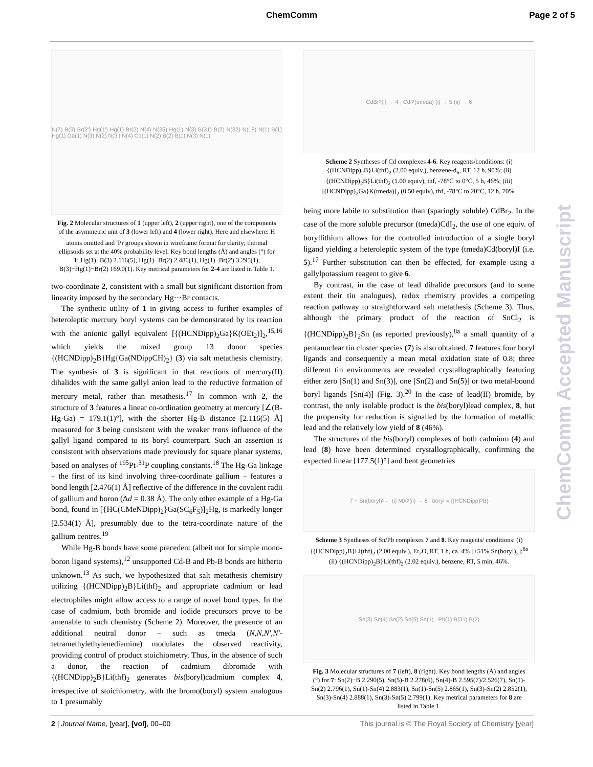ChemComm Page 2 of 5
ChemComm Accepted Manuscript
N(7) B(3) Br(2') Hg(1') Hg(1) Br(2) N(4) N(35) Hg(1) N(3) B(31) B(2) N(32) N(18) N(1) B(1) Hg(1) Ga(1) N(3) N(2) N(3') N(4) Cd(1) N(2) B(2) B(1) N(3) N(1)
Fig. 2 Molecular structures of 1 (upper left), 2 (upper right), one of the components of the asymmetric unit of 3 (lower left) and 4 (lower right). Here and elsewhere: H atoms omitted and <sup>i</sup>Pr groups shown in wireframe format for clarity; thermal ellipsoids set at the 40% probability level. Key bond lengths (Å) and angles (°) for 1: Hg(1)−B(3) 2.116(5), Hg(1)−Br(2) 2.486(1), Hg(1)−Br(2') 3.295(1), B(3)−Hg(1)−Br(2) 169.0(1). Key metrical parameters for 2-4 are listed in Table 1.
two-coordinate 2, consistent with a small but significant distortion from linearity imposed by the secondary Hg···Br contacts.
The synthetic utility of 1 in giving access to further examples of heteroleptic mercury boryl systems can be demonstrated by its reaction with the anionic gallyl equivalent [{(HCNDipp)<sub>2</sub>Ga}K(OEt<sub>2</sub>)]<sub>2</sub>,<sup>15,16</sup> which yields the mixed group 13 donor species {(HCNDipp)<sub>2</sub>B}Hg{Ga(NDippCH)<sub>2</sub>} (3) via salt metathesis chemistry. The synthesis of 3 is significant in that reactions of mercury(II) dihalides with the same gallyl anion lead to the reductive formation of mercury metal, rather than metathesis.<sup>17</sup> In common with 2, the structure of 3 features a linear co-ordination geometry at mercury [∠(B-Hg-Ga) = 179.1(1)°], with the shorter Hg-B distance [2.116(5) Å] measured for 3 being consistent with the weaker trans influence of the gallyl ligand compared to its boryl counterpart. Such an assertion is consistent with observations made previously for square planar systems, based on analyses of <sup>195</sup>Pt-<sup>31</sup>P coupling constants.<sup>18</sup> The Hg-Ga linkage – the first of its kind involving three-coordinate gallium – features a bond length [2.476(1) Å] reflective of the difference in the covalent radii of gallium and boron (Δd = 0.38 Å). The only other example of a Hg-Ga bond, found in [{HC(CMeNDipp)<sub>2</sub>}Ga(SC<sub>6</sub>F<sub>5</sub>)]<sub>2</sub>Hg, is markedly longer [2.534(1) Å], presumably due to the tetra-coordinate nature of the gallium centres.<sup>19</sup>
While Hg-B bonds have some precedent (albeit not for simple mono-boron ligand systems),<sup>12</sup> unsupported Cd-B and Pb-B bonds are hitherto unknown.<sup>13</sup> As such, we hypothesized that salt metathesis chemistry utilizing {(HCNDipp)<sub>2</sub>B}Li(thf)<sub>2</sub> and appropriate cadmium or lead electrophiles might allow access to a range of novel bond types. In the case of cadmium, both bromide and iodide precursors prove to be amenable to such chemistry (Scheme 2). Moreover, the presence of an additional neutral donor – such as tmeda (N,N,N',N'-tetramethylethylenediamine) modulates the observed reactivity, providing control of product stoichiometry. Thus, in the absence of such a donor, the reaction of cadmium dibromide with {(HCNDipp)<sub>2</sub>B}Li(thf)<sub>2</sub> generates bis(boryl)cadmium complex 4, irrespective of stoichiometry, with the bromo(boryl) system analogous to 1 presumably
CdBr<sub>2</sub> (i) → 4 ; CdI<sub>2</sub>(tmeda) (i) → 5 (ii) → 6
Scheme 2 Syntheses of Cd complexes 4-6. Key reagents/conditions: (i) {(HCNDipp)<sub>2</sub>B}Li(thf)<sub>2</sub> (2.00 equiv.), benzene-d<sub>6</sub>, RT, 12 h, 90%; (ii) {(HCNDipp)<sub>2</sub>B}Li(thf)<sub>2</sub> (1.00 equiv), thf, -78°C to 0°C, 5 h, 46%; (iii) [(HCNDipp)<sub>2</sub>Ga}K(tmeda)]<sub>2</sub> (0.50 equiv), thf, -78°C to 20°C, 12 h, 70%.
being more labile to substitution than (sparingly soluble) CdBr<sub>2</sub>. In the case of the more soluble precursor (tmeda)CdI<sub>2</sub>, the use of one equiv. of boryllithium allows for the controlled introduction of a single boryl ligand yielding a heteroleptic system of the type (tmeda)Cd(boryl)I (i.e. 5).<sup>17</sup> Further substitution can then be effected, for example using a gallylpotassium reagent to give 6.
By contrast, in the case of lead dihalide precursors (and to some extent their tin analogues), redox chemistry provides a competing reaction pathway to straightforward salt metathesis (Scheme 3). Thus, although the primary product of the reaction of SnCl<sub>2</sub> is {(HCNDipp)<sub>2</sub>B}<sub>2</sub>Sn (as reported previously),<sup>8a</sup> a small quantity of a pentanuclear tin cluster species (7) is also obtained. 7 features four boryl ligands and consequently a mean metal oxidation state of 0.8; three different tin environments are revealed crystallographically featuring either zero [Sn(1) and Sn(3)], one [Sn(2) and Sn(5)] or two metal-bound boryl ligands [Sn(4)] (Fig. 3).<sup>20</sup> In the case of lead(II) bromide, by contrast, the only isolable product is the bis(boryl)lead complex, 8, but the propensity for reduction is signalled by the formation of metallic lead and the relatively low yield of 8 (46%).
The structures of the bis(boryl) complexes of both cadmium (4) and lead (8) have been determined crystallographically, confirming the expected linear [177.5(1)°] and bent geometries
7 + Sn(boryl)<sub>2</sub> ← (i) MX<sub>2</sub> (ii) → 8 boryl = {(HCNDipp)<sub>2</sub>B}
Scheme 3 Syntheses of Sn/Pb complexes 7 and 8. Key reagents/ conditions: (i) {(HCNDipp)<sub>2</sub>B}Li(thf)<sub>2</sub> (2.00 equiv.), Et<sub>2</sub>O, RT, 1 h, ca. 4% [+51% Sn(boryl)<sub>2</sub>];<sup>8a</sup> (ii) {(HCNDipp)<sub>2</sub>B}Li(thf)<sub>2</sub> (2.02 equiv.), benzene, RT, 5 min, 46%.
Sn(3) Sn(4) Sn(2) Sn(5) Sn(1) Pb(1) B(31) B(2)
Fig. 3 Molecular structures of 7 (left), 8 (right). Key bond lengths (Å) and angles (°) for 7: Sn(2)−B 2.290(5), Sn(5)-B 2.278(6), Sn(4)-B 2.595(7)/2.526(7), Sn(1)-Sn(2) 2.796(1), Sn(1)-Sn(4) 2.883(1), Sn(1)-Sn(5) 2.865(1), Sn(3)-Sn(2) 2.852(1), Sn(3)-Sn(4) 2.888(1), Sn(3)-Sn(5) 2.799(1). Key metrical parameters for 8 are listed in Table 1.
2 | Journal Name, [year], [vol], 00–00 This journal is © The Royal Society of Chemistry [year]